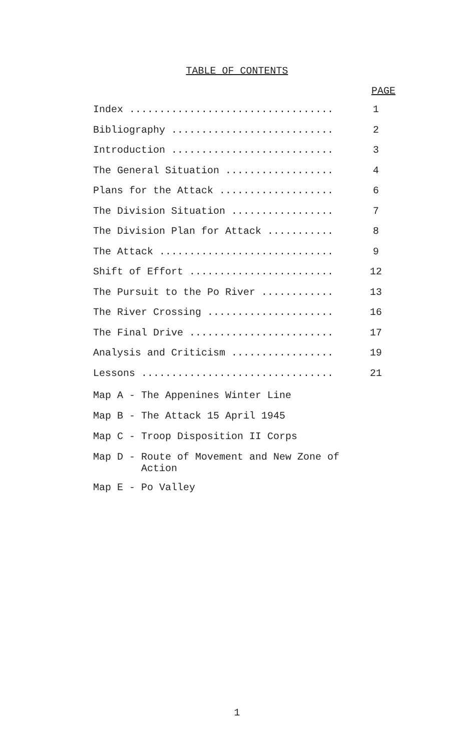TABLE OF CONTENTS
PAGE
| Index .................................. | 1 |
| Bibliography ........................... | 2 |
| Introduction ........................... | 3 |
| The General Situation .................. | 4 |
| Plans for the Attack ................... | 6 |
| The Division Situation ................. | 7 |
| The Division Plan for Attack ........... | 8 |
| The Attack ............................. | 9 |
| Shift of Effort ........................ | 12 |
| The Pursuit to the Po River ............ | 13 |
| The River Crossing ..................... | 16 |
| The Final Drive ........................ | 17 |
| Analysis and Criticism ................. | 19 |
| Lessons ................................ | 21 |
Map A - The Appenines Winter Line
Map B - The Attack 15 April 1945
Map C - Troop Disposition II Corps
Map D - Route of Movement and New Zone of
Action
Map E - Po Valley
1